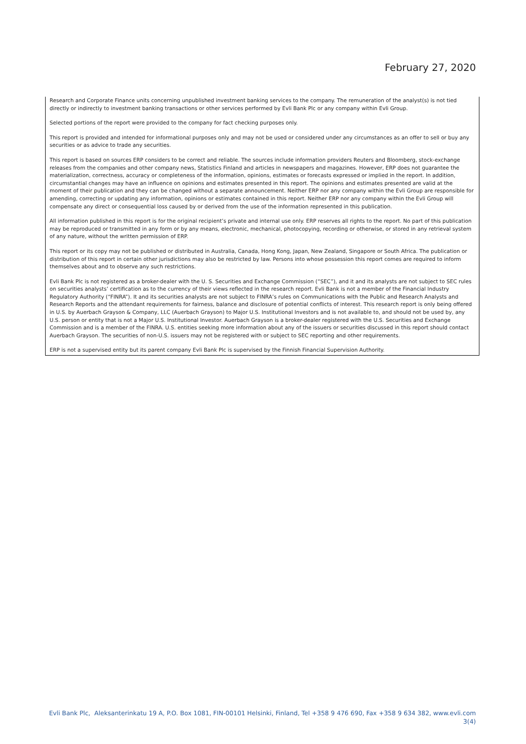February 27, 2020
Research and Corporate Finance units concerning unpublished investment banking services to the company. The remuneration of the analyst(s) is not tied directly or indirectly to investment banking transactions or other services performed by Evli Bank Plc or any company within Evli Group.
Selected portions of the report were provided to the company for fact checking purposes only.
This report is provided and intended for informational purposes only and may not be used or considered under any circumstances as an offer to sell or buy any securities or as advice to trade any securities.
This report is based on sources ERP considers to be correct and reliable. The sources include information providers Reuters and Bloomberg, stock-exchange releases from the companies and other company news, Statistics Finland and articles in newspapers and magazines. However, ERP does not guarantee the materialization, correctness, accuracy or completeness of the information, opinions, estimates or forecasts expressed or implied in the report. In addition, circumstantial changes may have an influence on opinions and estimates presented in this report. The opinions and estimates presented are valid at the moment of their publication and they can be changed without a separate announcement. Neither ERP nor any company within the Evli Group are responsible for amending, correcting or updating any information, opinions or estimates contained in this report. Neither ERP nor any company within the Evli Group will compensate any direct or consequential loss caused by or derived from the use of the information represented in this publication.
All information published in this report is for the original recipient’s private and internal use only. ERP reserves all rights to the report. No part of this publication may be reproduced or transmitted in any form or by any means, electronic, mechanical, photocopying, recording or otherwise, or stored in any retrieval system of any nature, without the written permission of ERP.
This report or its copy may not be published or distributed in Australia, Canada, Hong Kong, Japan, New Zealand, Singapore or South Africa. The publication or distribution of this report in certain other jurisdictions may also be restricted by law. Persons into whose possession this report comes are required to inform themselves about and to observe any such restrictions.
Evli Bank Plc is not registered as a broker-dealer with the U. S. Securities and Exchange Commission (“SEC”), and it and its analysts are not subject to SEC rules on securities analysts’ certification as to the currency of their views reflected in the research report. Evli Bank is not a member of the Financial Industry Regulatory Authority (“FINRA”). It and its securities analysts are not subject to FINRA’s rules on Communications with the Public and Research Analysts and Research Reports and the attendant requirements for fairness, balance and disclosure of potential conflicts of interest. This research report is only being offered in U.S. by Auerbach Grayson & Company, LLC (Auerbach Grayson) to Major U.S. Institutional Investors and is not available to, and should not be used by, any U.S. person or entity that is not a Major U.S. Institutional Investor. Auerbach Grayson is a broker-dealer registered with the U.S. Securities and Exchange Commission and is a member of the FINRA. U.S. entities seeking more information about any of the issuers or securities discussed in this report should contact Auerbach Grayson. The securities of non-U.S. issuers may not be registered with or subject to SEC reporting and other requirements.
ERP is not a supervised entity but its parent company Evli Bank Plc is supervised by the Finnish Financial Supervision Authority.
Evli Bank Plc, Aleksanterinkatu 19 A, P.O. Box 1081, FIN-00101 Helsinki, Finland, Tel +358 9 476 690, Fax +358 9 634 382, www.evli.com
3(4)